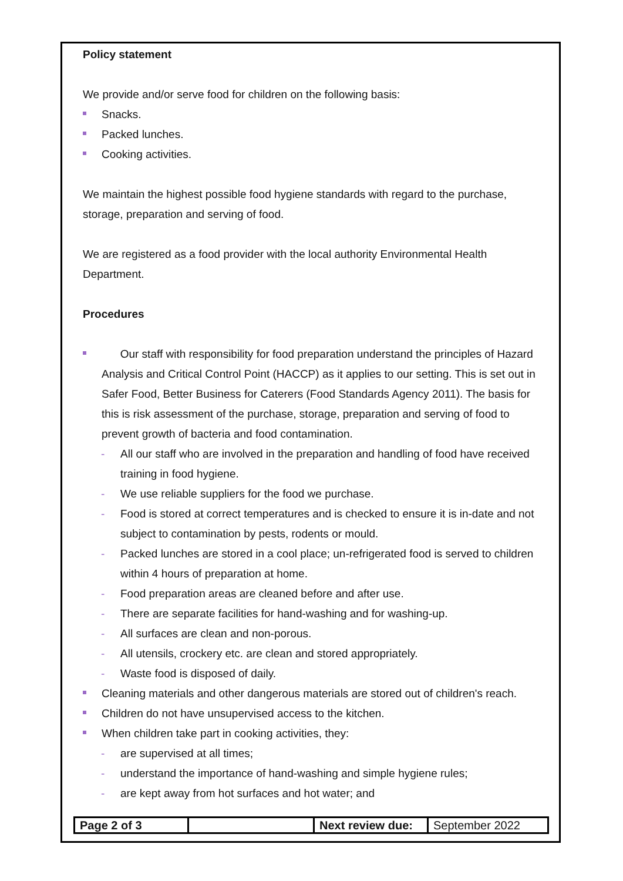Policy statement
We provide and/or serve food for children on the following basis:
Snacks.
Packed lunches.
Cooking activities.
We maintain the highest possible food hygiene standards with regard to the purchase, storage, preparation and serving of food.
We are registered as a food provider with the local authority Environmental Health Department.
Procedures
Our staff with responsibility for food preparation understand the principles of Hazard Analysis and Critical Control Point (HACCP) as it applies to our setting. This is set out in Safer Food, Better Business for Caterers (Food Standards Agency 2011). The basis for this is risk assessment of the purchase, storage, preparation and serving of food to prevent growth of bacteria and food contamination.
- All our staff who are involved in the preparation and handling of food have received training in food hygiene.
- We use reliable suppliers for the food we purchase.
- Food is stored at correct temperatures and is checked to ensure it is in-date and not subject to contamination by pests, rodents or mould.
- Packed lunches are stored in a cool place; un-refrigerated food is served to children within 4 hours of preparation at home.
- Food preparation areas are cleaned before and after use.
- There are separate facilities for hand-washing and for washing-up.
- All surfaces are clean and non-porous.
- All utensils, crockery etc. are clean and stored appropriately.
- Waste food is disposed of daily.
Cleaning materials and other dangerous materials are stored out of children's reach.
Children do not have unsupervised access to the kitchen.
When children take part in cooking activities, they:
- are supervised at all times;
- understand the importance of hand-washing and simple hygiene rules;
- are kept away from hot surfaces and hot water; and
| Page 2 of 3 | | Next review due: | September 2022 |